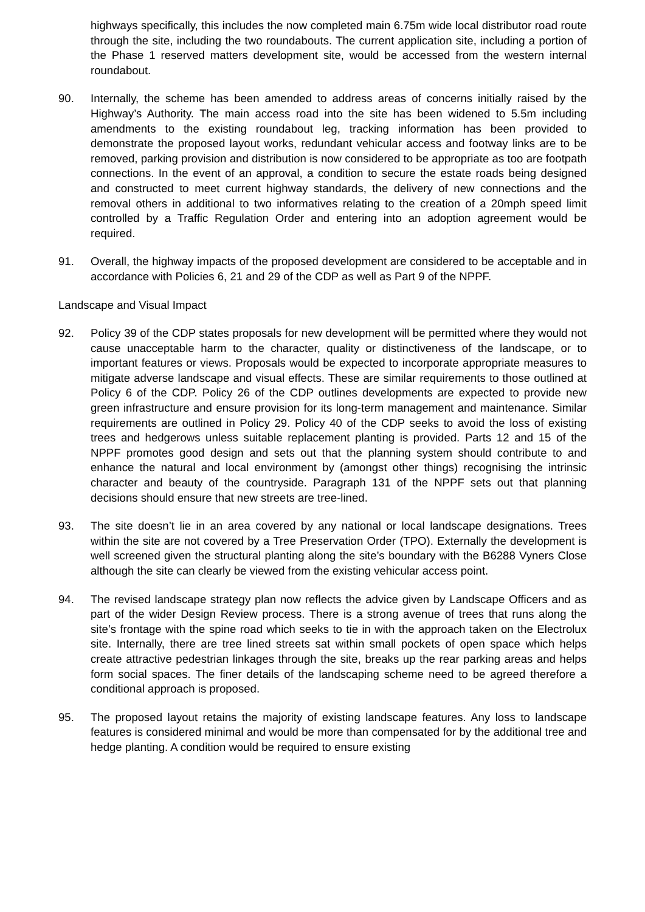highways specifically, this includes the now completed main 6.75m wide local distributor road route through the site, including the two roundabouts. The current application site, including a portion of the Phase 1 reserved matters development site, would be accessed from the western internal roundabout.
90. Internally, the scheme has been amended to address areas of concerns initially raised by the Highway’s Authority. The main access road into the site has been widened to 5.5m including amendments to the existing roundabout leg, tracking information has been provided to demonstrate the proposed layout works, redundant vehicular access and footway links are to be removed, parking provision and distribution is now considered to be appropriate as too are footpath connections. In the event of an approval, a condition to secure the estate roads being designed and constructed to meet current highway standards, the delivery of new connections and the removal others in additional to two informatives relating to the creation of a 20mph speed limit controlled by a Traffic Regulation Order and entering into an adoption agreement would be required.
91. Overall, the highway impacts of the proposed development are considered to be acceptable and in accordance with Policies 6, 21 and 29 of the CDP as well as Part 9 of the NPPF.
Landscape and Visual Impact
92. Policy 39 of the CDP states proposals for new development will be permitted where they would not cause unacceptable harm to the character, quality or distinctiveness of the landscape, or to important features or views. Proposals would be expected to incorporate appropriate measures to mitigate adverse landscape and visual effects. These are similar requirements to those outlined at Policy 6 of the CDP. Policy 26 of the CDP outlines developments are expected to provide new green infrastructure and ensure provision for its long-term management and maintenance. Similar requirements are outlined in Policy 29. Policy 40 of the CDP seeks to avoid the loss of existing trees and hedgerows unless suitable replacement planting is provided. Parts 12 and 15 of the NPPF promotes good design and sets out that the planning system should contribute to and enhance the natural and local environment by (amongst other things) recognising the intrinsic character and beauty of the countryside. Paragraph 131 of the NPPF sets out that planning decisions should ensure that new streets are tree-lined.
93. The site doesn’t lie in an area covered by any national or local landscape designations. Trees within the site are not covered by a Tree Preservation Order (TPO). Externally the development is well screened given the structural planting along the site’s boundary with the B6288 Vyners Close although the site can clearly be viewed from the existing vehicular access point.
94. The revised landscape strategy plan now reflects the advice given by Landscape Officers and as part of the wider Design Review process. There is a strong avenue of trees that runs along the site’s frontage with the spine road which seeks to tie in with the approach taken on the Electrolux site. Internally, there are tree lined streets sat within small pockets of open space which helps create attractive pedestrian linkages through the site, breaks up the rear parking areas and helps form social spaces. The finer details of the landscaping scheme need to be agreed therefore a conditional approach is proposed.
95. The proposed layout retains the majority of existing landscape features. Any loss to landscape features is considered minimal and would be more than compensated for by the additional tree and hedge planting. A condition would be required to ensure existing